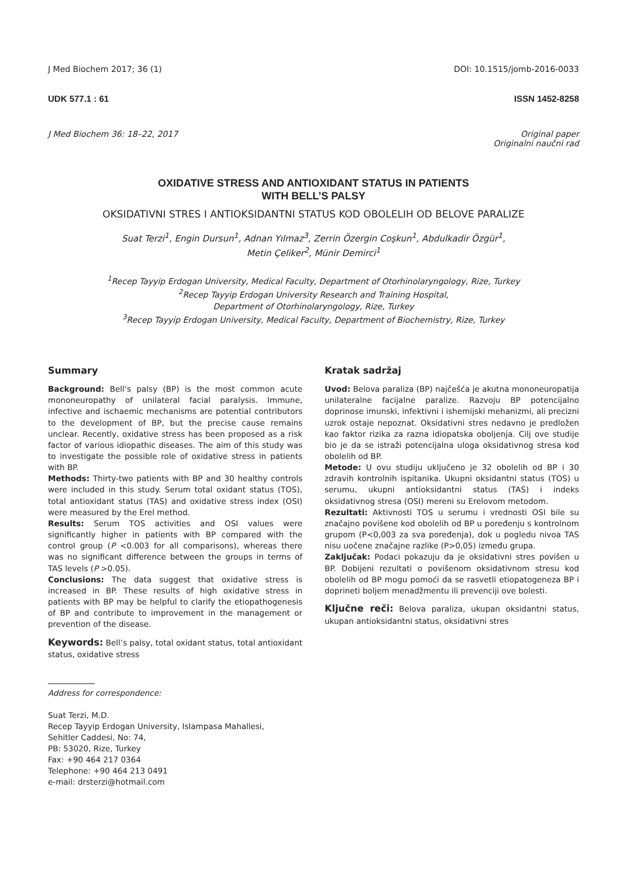J Med Biochem 2017; 36 (1) DOI: 10.1515/jomb-2016-0033
UDK 577.1 : 61 ISSN 1452-8258
J Med Biochem 36: 18–22, 2017 Original paper
Originalni naučni rad
OXIDATIVE STRESS AND ANTIOXIDANT STATUS IN PATIENTS
WITH BELL’S PALSY
OKSIDATIVNI STRES I ANTIOKSIDANTNI STATUS KOD OBOLELIH OD BELOVE PARALIZE
Suat Terzi<sup>1</sup>, Engin Dursun<sup>1</sup>, Adnan Yılmaz<sup>3</sup>, Zerrin Özergin Coşkun<sup>1</sup>, Abdulkadir Özgür<sup>1</sup>,
Metin Çeliker<sup>2</sup>, Münir Demirci<sup>1</sup>
<sup>1</sup> Recep Tayyip Erdogan University, Medical Faculty, Department of Otorhinolaryngology, Rize, Turkey
<sup>2</sup> Recep Tayyip Erdogan University Research and Training Hospital,
Department of Otorhinolaryngology, Rize, Turkey
<sup>3</sup> Recep Tayyip Erdogan University, Medical Faculty, Department of Biochemistry, Rize, Turkey
Summary
Background: Bell’s palsy (BP) is the most common acute mononeuropathy of unilateral facial paralysis. Immune, infective and ischaemic mechanisms are potential contributors to the development of BP, but the precise cause remains unclear. Recently, oxidative stress has been proposed as a risk factor of various idiopathic diseases. The aim of this study was to investigate the possible role of oxidative stress in patients with BP.
Methods: Thirty-two patients with BP and 30 healthy controls were included in this study. Serum total oxidant status (TOS), total antioxidant status (TAS) and oxidative stress index (OSI) were measured by the Erel method.
Results: Serum TOS activities and OSI values were significantly higher in patients with BP compared with the control group (P <0.003 for all comparisons), whereas there was no significant difference between the groups in terms of TAS levels (P >0.05).
Conclusions: The data suggest that oxidative stress is increased in BP. These results of high oxidative stress in patients with BP may be helpful to clarify the etiopathogenesis of BP and contribute to improvement in the management or prevention of the disease.
Keywords: Bell’s palsy, total oxidant status, total antioxidant status, oxidative stress
Address for correspondence:
Suat Terzi, M.D.
Recep Tayyip Erdogan University, Islampasa Mahallesi,
Sehitler Caddesi, No: 74,
PB: 53020, Rize, Turkey
Fax: +90 464 217 0364
Telephone: +90 464 213 0491
e-mail: drsterzi@hotmail.com
Kratak sadržaj
Uvod: Belova paraliza (BP) najčešća je akutna mononeuropatija unilateralne facijalne paralize. Razvoju BP potencijalno doprinose imunski, infektivni i ishemijski mehanizmi, ali precizni uzrok ostaje nepoznat. Oksidativni stres nedavno je predložen kao faktor rizika za razna idiopatska oboljenja. Cilj ove studije bio je da se istraži potencijalna uloga oksidativnog stresa kod obolelih od BP.
Metode: U ovu studiju uključeno je 32 obolelih od BP i 30 zdravih kontrolnih ispitanika. Ukupni oksidantni status (TOS) u serumu, ukupni antioksidantni status (TAS) i indeks oksidativnog stresa (OSI) mereni su Erelovom metodom.
Rezultati: Aktivnosti TOS u serumu i vrednosti OSI bile su značajno povišene kod obolelih od BP u poređenju s kontrolnom grupom (P<0,003 za sva poređenja), dok u pogledu nivoa TAS nisu uočene značajne razlike (P>0,05) između grupa.
Zaključak: Podaci pokazuju da je oksidativni stres povišen u BP. Dobijeni rezultati o povišenom oksidativnom stresu kod obolelih od BP mogu pomoći da se rasvetli etiopatogeneza BP i doprineti boljem menadžmentu ili prevenciji ove bolesti.
Ključne reči: Belova paraliza, ukupan oksidantni status, ukupan antioksidantni status, oksidativni stres